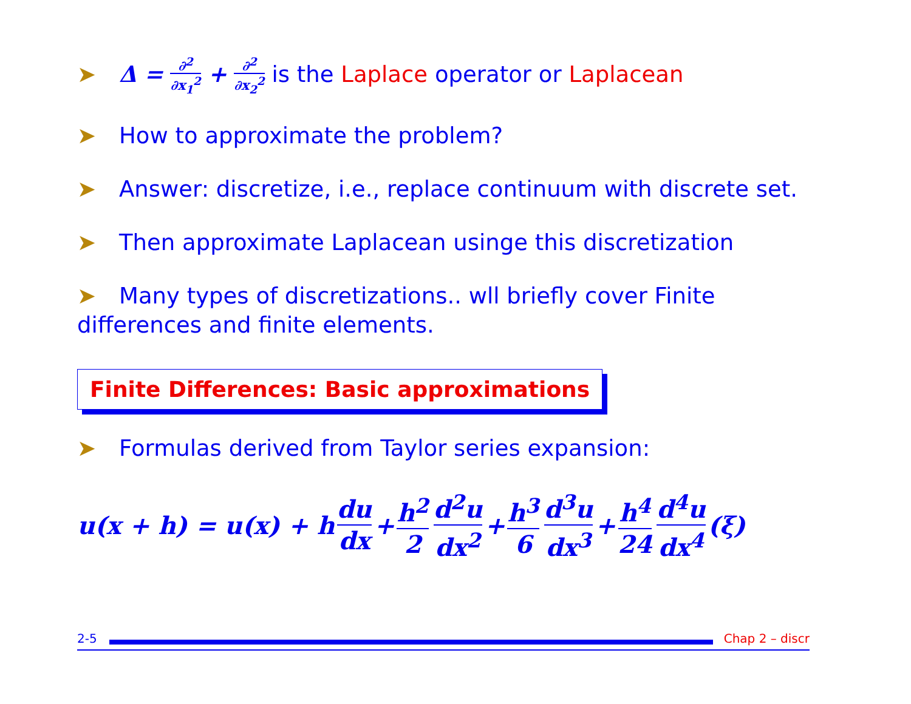➤ Δ = ∂<sup>2</sup> ∂x<sub>1</sub><sup>2</sup> + ∂<sup>2</sup> ∂x<sub>2</sub><sup>2</sup> is the Laplace operator or Laplacean
➤ How to approximate the problem?
➤ Answer: discretize, i.e., replace continuum with discrete set.
➤ Then approximate Laplacean usinge this discretization
➤ Many types of discretizations.. wll briefly cover Finite differences and finite elements.
Finite Differences: Basic approximations
➤ Formulas derived from Taylor series expansion:
u(x + h) = u(x) + h du dx + h<sup>2</sup> 2 d<sup>2</sup>u dx<sup>2</sup> + h<sup>3</sup> 6 d<sup>3</sup>u dx<sup>3</sup> + h<sup>4</sup> 24 d<sup>4</sup>u dx<sup>4</sup> (ξ)
2-5 Chap 2 – discr